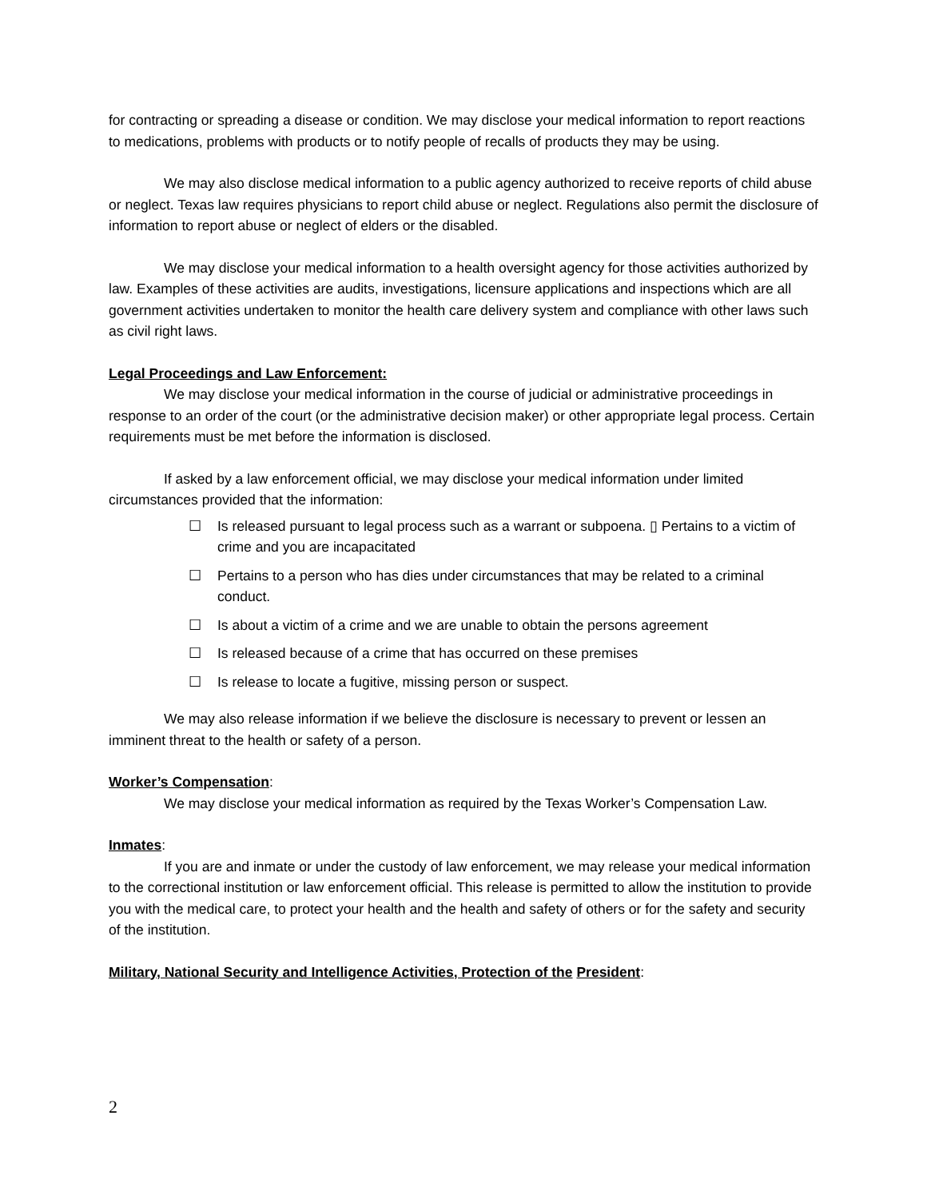for contracting or spreading a disease or condition. We may disclose your medical information to report reactions to medications, problems with products or to notify people of recalls of products they may be using.
We may also disclose medical information to a public agency authorized to receive reports of child abuse or neglect. Texas law requires physicians to report child abuse or neglect. Regulations also permit the disclosure of information to report abuse or neglect of elders or the disabled.
We may disclose your medical information to a health oversight agency for those activities authorized by law. Examples of these activities are audits, investigations, licensure applications and inspections which are all government activities undertaken to monitor the health care delivery system and compliance with other laws such as civil right laws.
Legal Proceedings and Law Enforcement:
We may disclose your medical information in the course of judicial or administrative proceedings in response to an order of the court (or the administrative decision maker) or other appropriate legal process. Certain requirements must be met before the information is disclosed.
If asked by a law enforcement official, we may disclose your medical information under limited circumstances provided that the information:
☐ Is released pursuant to legal process such as a warrant or subpoena. ▯ Pertains to a victim of crime and you are incapacitated
☐ Pertains to a person who has dies under circumstances that may be related to a criminal conduct.
☐ Is about a victim of a crime and we are unable to obtain the persons agreement
☐ Is released because of a crime that has occurred on these premises
☐ Is release to locate a fugitive, missing person or suspect.
We may also release information if we believe the disclosure is necessary to prevent or lessen an imminent threat to the health or safety of a person.
Worker’s Compensation:
We may disclose your medical information as required by the Texas Worker’s Compensation Law.
Inmates:
If you are and inmate or under the custody of law enforcement, we may release your medical information to the correctional institution or law enforcement official. This release is permitted to allow the institution to provide you with the medical care, to protect your health and the health and safety of others or for the safety and security of the institution.
Military, National Security and Intelligence Activities, Protection of the President:
2